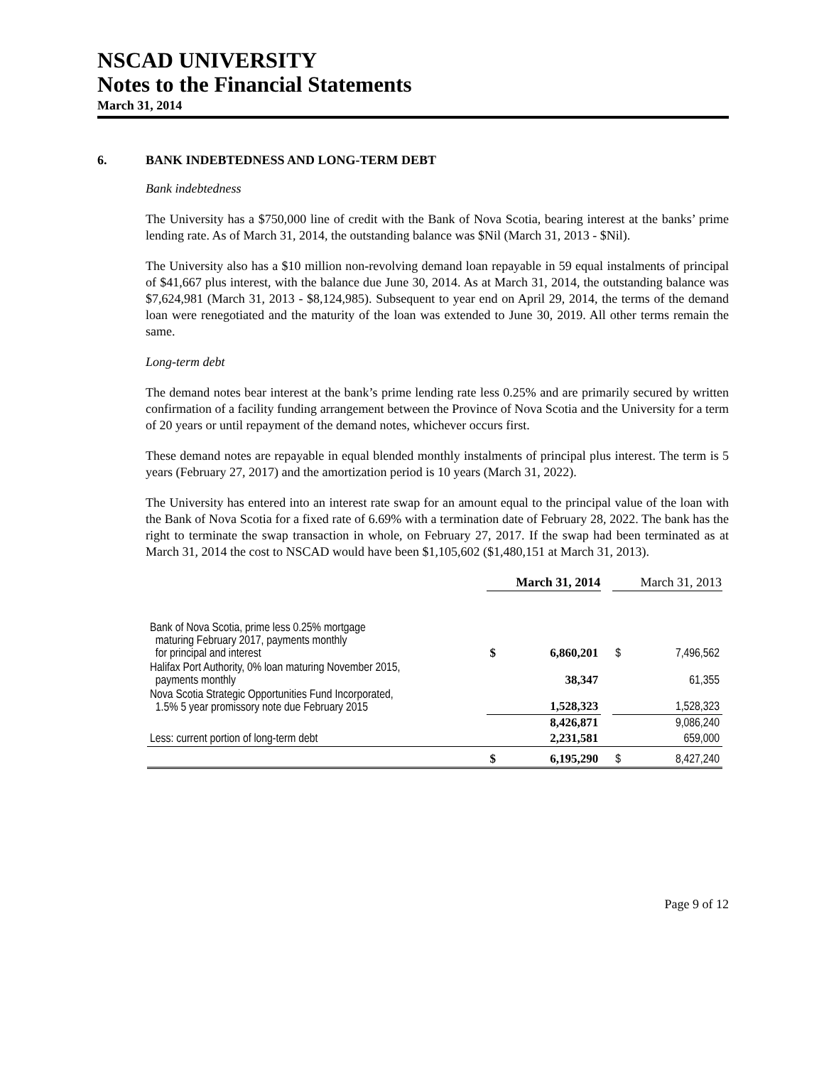NSCAD UNIVERSITY
Notes to the Financial Statements
March 31, 2014
6. BANK INDEBTEDNESS AND LONG-TERM DEBT
Bank indebtedness
The University has a $750,000 line of credit with the Bank of Nova Scotia, bearing interest at the banks’ prime lending rate. As of March 31, 2014, the outstanding balance was $Nil (March 31, 2013 - $Nil).
The University also has a $10 million non-revolving demand loan repayable in 59 equal instalments of principal of $41,667 plus interest, with the balance due June 30, 2014. As at March 31, 2014, the outstanding balance was $7,624,981 (March 31, 2013 - $8,124,985). Subsequent to year end on April 29, 2014, the terms of the demand loan were renegotiated and the maturity of the loan was extended to June 30, 2019. All other terms remain the same.
Long-term debt
The demand notes bear interest at the bank’s prime lending rate less 0.25% and are primarily secured by written confirmation of a facility funding arrangement between the Province of Nova Scotia and the University for a term of 20 years or until repayment of the demand notes, whichever occurs first.
These demand notes are repayable in equal blended monthly instalments of principal plus interest. The term is 5 years (February 27, 2017) and the amortization period is 10 years (March 31, 2022).
The University has entered into an interest rate swap for an amount equal to the principal value of the loan with the Bank of Nova Scotia for a fixed rate of 6.69% with a termination date of February 28, 2022. The bank has the right to terminate the swap transaction in whole, on February 27, 2017. If the swap had been terminated as at March 31, 2014 the cost to NSCAD would have been $1,105,602 ($1,480,151 at March 31, 2013).
| | March 31, 2014 | | | March 31, 2013 | |
| --- | --- | --- | --- | --- | --- |
| Bank of Nova Scotia, prime less 0.25% mortgage maturing February 2017, payments monthly for principal and interest | $ | 6,860,201 | | $ | 7,496,562 |
| Halifax Port Authority, 0% loan maturing November 2015, payments monthly | | 38,347 | | | 61,355 |
| Nova Scotia Strategic Opportunities Fund Incorporated, 1.5% 5 year promissory note due February 2015 | | 1,528,323 | | | 1,528,323 |
| | | 8,426,871 | | | 9,086,240 |
| Less: current portion of long-term debt | | 2,231,581 | | | 659,000 |
| | $ | 6,195,290 | | $ | 8,427,240 |
Page 9 of 12